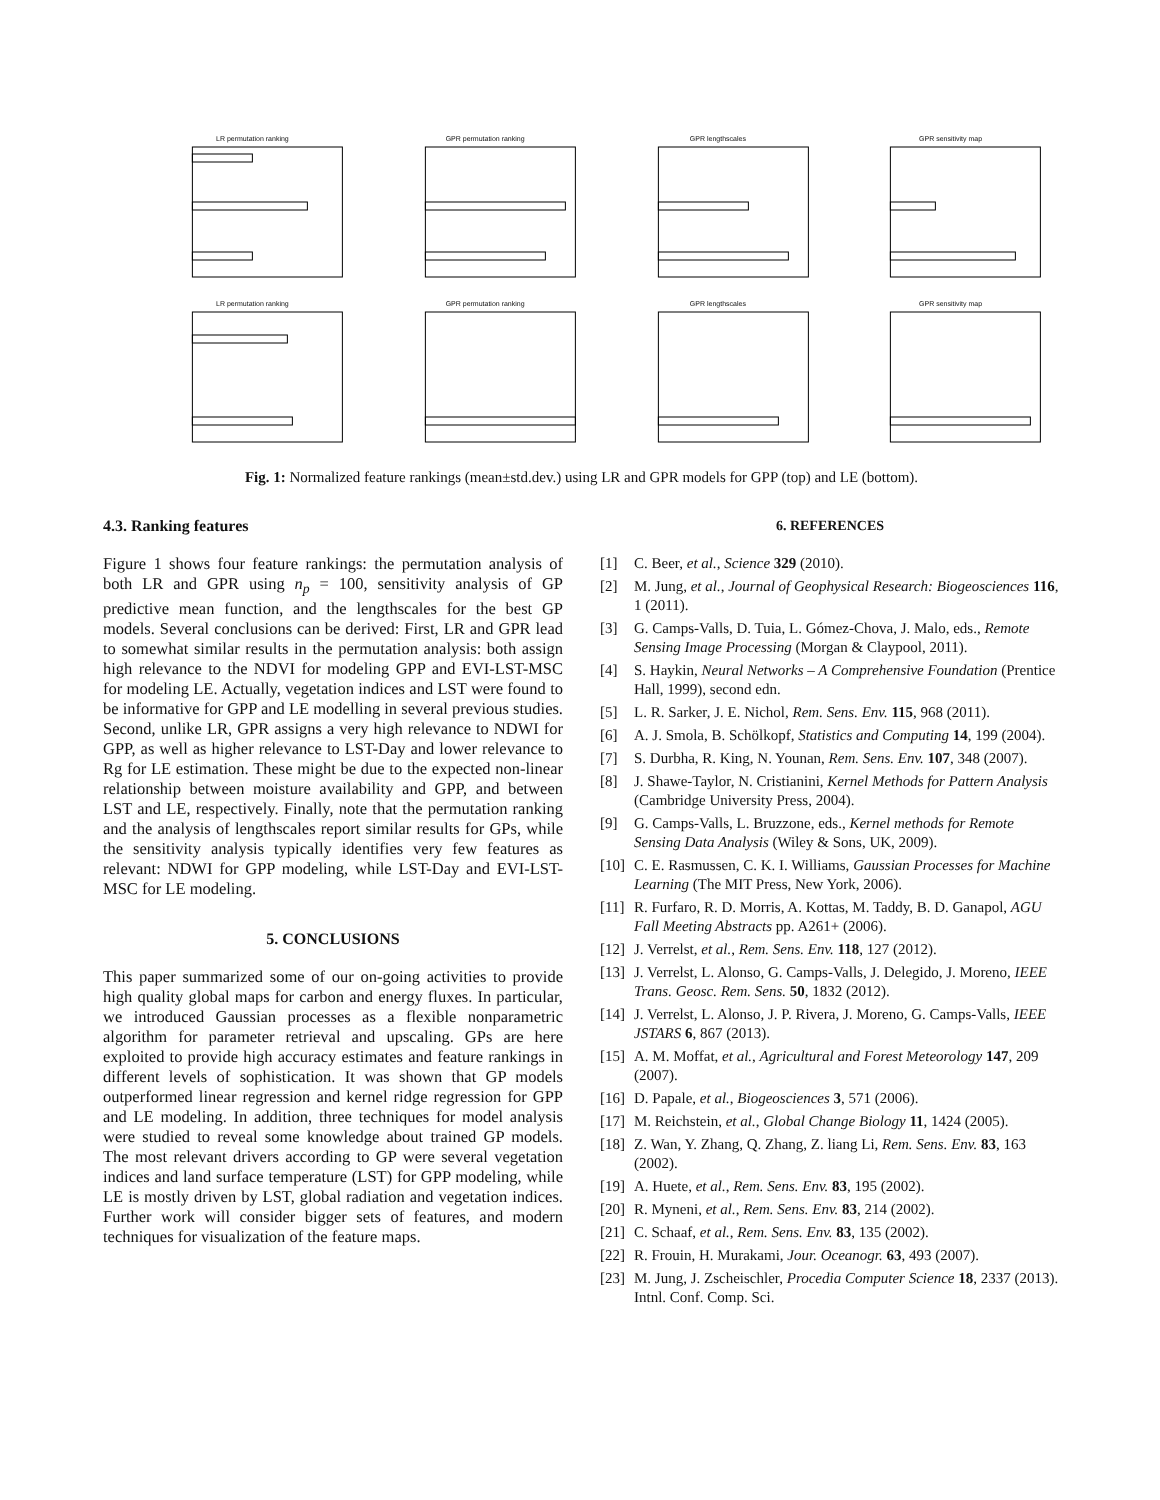LR permutation ranking
GPR permutation ranking
GPR lengthscales
GPR sensitivity map
LR permutation ranking
GPR permutation ranking
GPR lengthscales
GPR sensitivity map
Fig. 1: Normalized feature rankings (mean±std.dev.) using LR and GPR models for GPP (top) and LE (bottom).
4.3. Ranking features
Figure 1 shows four feature rankings: the permutation analysis of both LR and GPR using n<sub>p</sub> = 100, sensitivity analysis of GP predictive mean function, and the lengthscales for the best GP models. Several conclusions can be derived: First, LR and GPR lead to somewhat similar results in the permutation analysis: both assign high relevance to the NDVI for modeling GPP and EVI-LST-MSC for modeling LE. Actually, vegetation indices and LST were found to be informative for GPP and LE modelling in several previous studies. Second, unlike LR, GPR assigns a very high relevance to NDWI for GPP, as well as higher relevance to LST-Day and lower relevance to Rg for LE estimation. These might be due to the expected non-linear relationship between moisture availability and GPP, and between LST and LE, respectively. Finally, note that the permutation ranking and the analysis of lengthscales report similar results for GPs, while the sensitivity analysis typically identifies very few features as relevant: NDWI for GPP modeling, while LST-Day and EVI-LST-MSC for LE modeling.
5. CONCLUSIONS
This paper summarized some of our on-going activities to provide high quality global maps for carbon and energy fluxes. In particular, we introduced Gaussian processes as a flexible nonparametric algorithm for parameter retrieval and upscaling. GPs are here exploited to provide high accuracy estimates and feature rankings in different levels of sophistication. It was shown that GP models outperformed linear regression and kernel ridge regression for GPP and LE modeling. In addition, three techniques for model analysis were studied to reveal some knowledge about trained GP models. The most relevant drivers according to GP were several vegetation indices and land surface temperature (LST) for GPP modeling, while LE is mostly driven by LST, global radiation and vegetation indices. Further work will consider bigger sets of features, and modern techniques for visualization of the feature maps.
6. REFERENCES
[1] C. Beer, et al., Science 329 (2010).
[2] M. Jung, et al., Journal of Geophysical Research: Biogeosciences 116, 1 (2011).
[3] G. Camps-Valls, D. Tuia, L. Gómez-Chova, J. Malo, eds., Remote Sensing Image Processing (Morgan & Claypool, 2011).
[4] S. Haykin, Neural Networks – A Comprehensive Foundation (Prentice Hall, 1999), second edn.
[5] L. R. Sarker, J. E. Nichol, Rem. Sens. Env. 115, 968 (2011).
[6] A. J. Smola, B. Schölkopf, Statistics and Computing 14, 199 (2004).
[7] S. Durbha, R. King, N. Younan, Rem. Sens. Env. 107, 348 (2007).
[8] J. Shawe-Taylor, N. Cristianini, Kernel Methods for Pattern Analysis (Cambridge University Press, 2004).
[9] G. Camps-Valls, L. Bruzzone, eds., Kernel methods for Remote Sensing Data Analysis (Wiley & Sons, UK, 2009).
[10] C. E. Rasmussen, C. K. I. Williams, Gaussian Processes for Machine Learning (The MIT Press, New York, 2006).
[11] R. Furfaro, R. D. Morris, A. Kottas, M. Taddy, B. D. Ganapol, AGU Fall Meeting Abstracts pp. A261+ (2006).
[12] J. Verrelst, et al., Rem. Sens. Env. 118, 127 (2012).
[13] J. Verrelst, L. Alonso, G. Camps-Valls, J. Delegido, J. Moreno, IEEE Trans. Geosc. Rem. Sens. 50, 1832 (2012).
[14] J. Verrelst, L. Alonso, J. P. Rivera, J. Moreno, G. Camps-Valls, IEEE JSTARS 6, 867 (2013).
[15] A. M. Moffat, et al., Agricultural and Forest Meteorology 147, 209 (2007).
[16] D. Papale, et al., Biogeosciences 3, 571 (2006).
[17] M. Reichstein, et al., Global Change Biology 11, 1424 (2005).
[18] Z. Wan, Y. Zhang, Q. Zhang, Z. liang Li, Rem. Sens. Env. 83, 163 (2002).
[19] A. Huete, et al., Rem. Sens. Env. 83, 195 (2002).
[20] R. Myneni, et al., Rem. Sens. Env. 83, 214 (2002).
[21] C. Schaaf, et al., Rem. Sens. Env. 83, 135 (2002).
[22] R. Frouin, H. Murakami, Jour. Oceanogr. 63, 493 (2007).
[23] M. Jung, J. Zscheischler, Procedia Computer Science 18, 2337 (2013). Intnl. Conf. Comp. Sci.